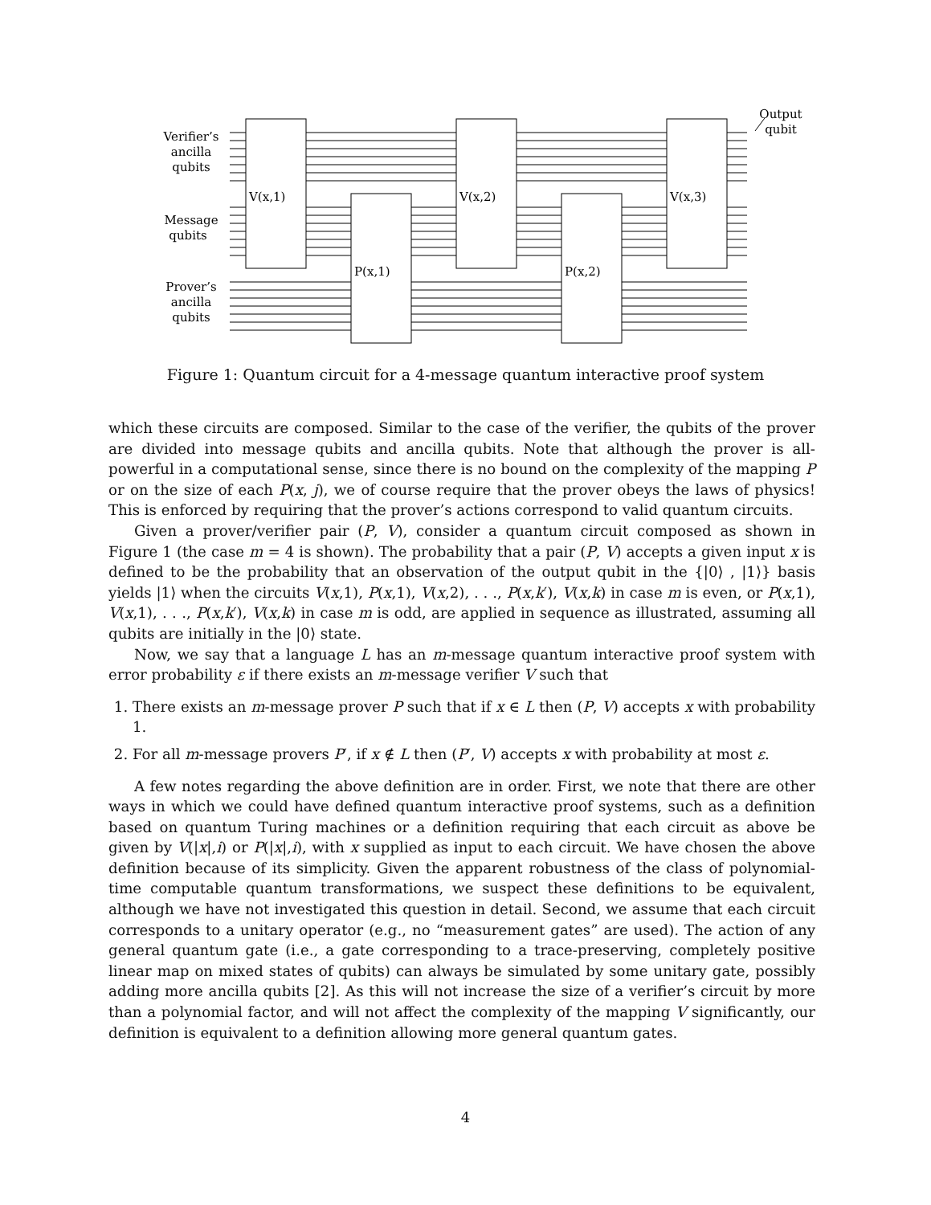V(x,1)
V(x,2)
V(x,3)
P(x,1)
P(x,2)
Verifier’s
ancilla
qubits
Message
qubits
Prover’s
ancilla
qubits
Output
qubit
Figure 1: Quantum circuit for a 4-message quantum interactive proof system
which these circuits are composed. Similar to the case of the verifier, the qubits of the prover are divided into message qubits and ancilla qubits. Note that although the prover is all-powerful in a computational sense, since there is no bound on the complexity of the mapping P or on the size of each P(x, j), we of course require that the prover obeys the laws of physics! This is enforced by requiring that the prover’s actions correspond to valid quantum circuits.
Given a prover/verifier pair (P, V), consider a quantum circuit composed as shown in Figure 1 (the case m = 4 is shown). The probability that a pair (P, V) accepts a given input x is defined to be the probability that an observation of the output qubit in the {|0⟩ , |1⟩} basis yields |1⟩ when the circuits V(x,1), P(x,1), V(x,2), . . ., P(x,k′), V(x,k) in case m is even, or P(x,1), V(x,1), . . ., P(x,k′), V(x,k) in case m is odd, are applied in sequence as illustrated, assuming all qubits are initially in the |0⟩ state.
Now, we say that a language L has an m-message quantum interactive proof system with error probability ε if there exists an m-message verifier V such that
1. There exists an m-message prover P such that if x ∈ L then (P, V) accepts x with probability 1.
2. For all m-message provers P′, if x ∉ L then (P′, V) accepts x with probability at most ε.
A few notes regarding the above definition are in order. First, we note that there are other ways in which we could have defined quantum interactive proof systems, such as a definition based on quantum Turing machines or a definition requiring that each circuit as above be given by V(|x|,i) or P(|x|,i), with x supplied as input to each circuit. We have chosen the above definition because of its simplicity. Given the apparent robustness of the class of polynomial-time computable quantum transformations, we suspect these definitions to be equivalent, although we have not investigated this question in detail. Second, we assume that each circuit corresponds to a unitary operator (e.g., no “measurement gates” are used). The action of any general quantum gate (i.e., a gate corresponding to a trace-preserving, completely positive linear map on mixed states of qubits) can always be simulated by some unitary gate, possibly adding more ancilla qubits [2]. As this will not increase the size of a verifier’s circuit by more than a polynomial factor, and will not affect the complexity of the mapping V significantly, our definition is equivalent to a definition allowing more general quantum gates.
4